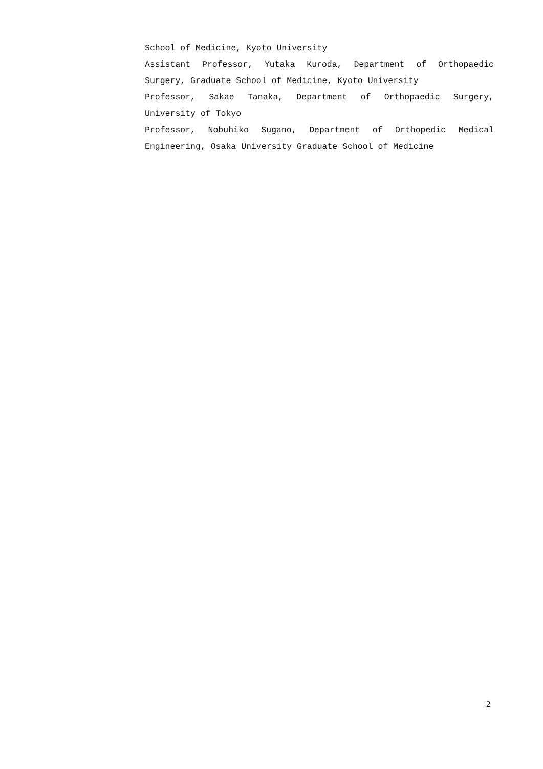School of Medicine, Kyoto University
Assistant Professor, Yutaka Kuroda, Department of Orthopaedic Surgery, Graduate School of Medicine, Kyoto University
Professor, Sakae Tanaka, Department of Orthopaedic Surgery, University of Tokyo
Professor, Nobuhiko Sugano, Department of Orthopedic Medical Engineering, Osaka University Graduate School of Medicine
2